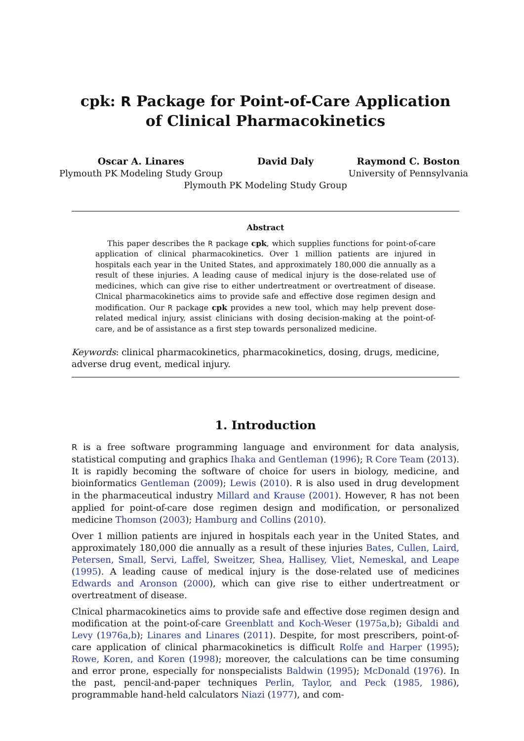cpk: R Package for Point-of-Care Application of Clinical Pharmacokinetics
Oscar A. Linares
Plymouth PK Modeling Study Group
David Daly Raymond C. Boston
University of Pennsylvania
Plymouth PK Modeling Study Group
Abstract
This paper describes the R package cpk, which supplies functions for point-of-care application of clinical pharmacokinetics. Over 1 million patients are injured in hospitals each year in the United States, and approximately 180,000 die annually as a result of these injuries. A leading cause of medical injury is the dose-related use of medicines, which can give rise to either undertreatment or overtreatment of disease. Clnical pharmacokinetics aims to provide safe and effective dose regimen design and modification. Our R package cpk provides a new tool, which may help prevent dose-related medical injury, assist clinicians with dosing decision-making at the point-of-care, and be of assistance as a first step towards personalized medicine.
Keywords: clinical pharmacokinetics, pharmacokinetics, dosing, drugs, medicine, adverse drug event, medical injury.
1. Introduction
R is a free software programming language and environment for data analysis, statistical computing and graphics Ihaka and Gentleman (1996); R Core Team (2013). It is rapidly becoming the software of choice for users in biology, medicine, and bioinformatics Gentleman (2009); Lewis (2010). R is also used in drug development in the pharmaceutical industry Millard and Krause (2001). However, R has not been applied for point-of-care dose regimen design and modification, or personalized medicine Thomson (2003); Hamburg and Collins (2010).
Over 1 million patients are injured in hospitals each year in the United States, and approximately 180,000 die annually as a result of these injuries Bates, Cullen, Laird, Petersen, Small, Servi, Laffel, Sweitzer, Shea, Hallisey, Vliet, Nemeskal, and Leape (1995). A leading cause of medical injury is the dose-related use of medicines Edwards and Aronson (2000), which can give rise to either undertreatment or overtreatment of disease.
Clnical pharmacokinetics aims to provide safe and effective dose regimen design and modification at the point-of-care Greenblatt and Koch-Weser (1975a,b); Gibaldi and Levy (1976a,b); Linares and Linares (2011). Despite, for most prescribers, point-of-care application of clinical pharmacokinetics is difficult Rolfe and Harper (1995); Rowe, Koren, and Koren (1998); moreover, the calculations can be time consuming and error prone, especially for nonspecialists Baldwin (1995); McDonald (1976). In the past, pencil-and-paper techniques Perlin, Taylor, and Peck (1985, 1986), programmable hand-held calculators Niazi (1977), and com-